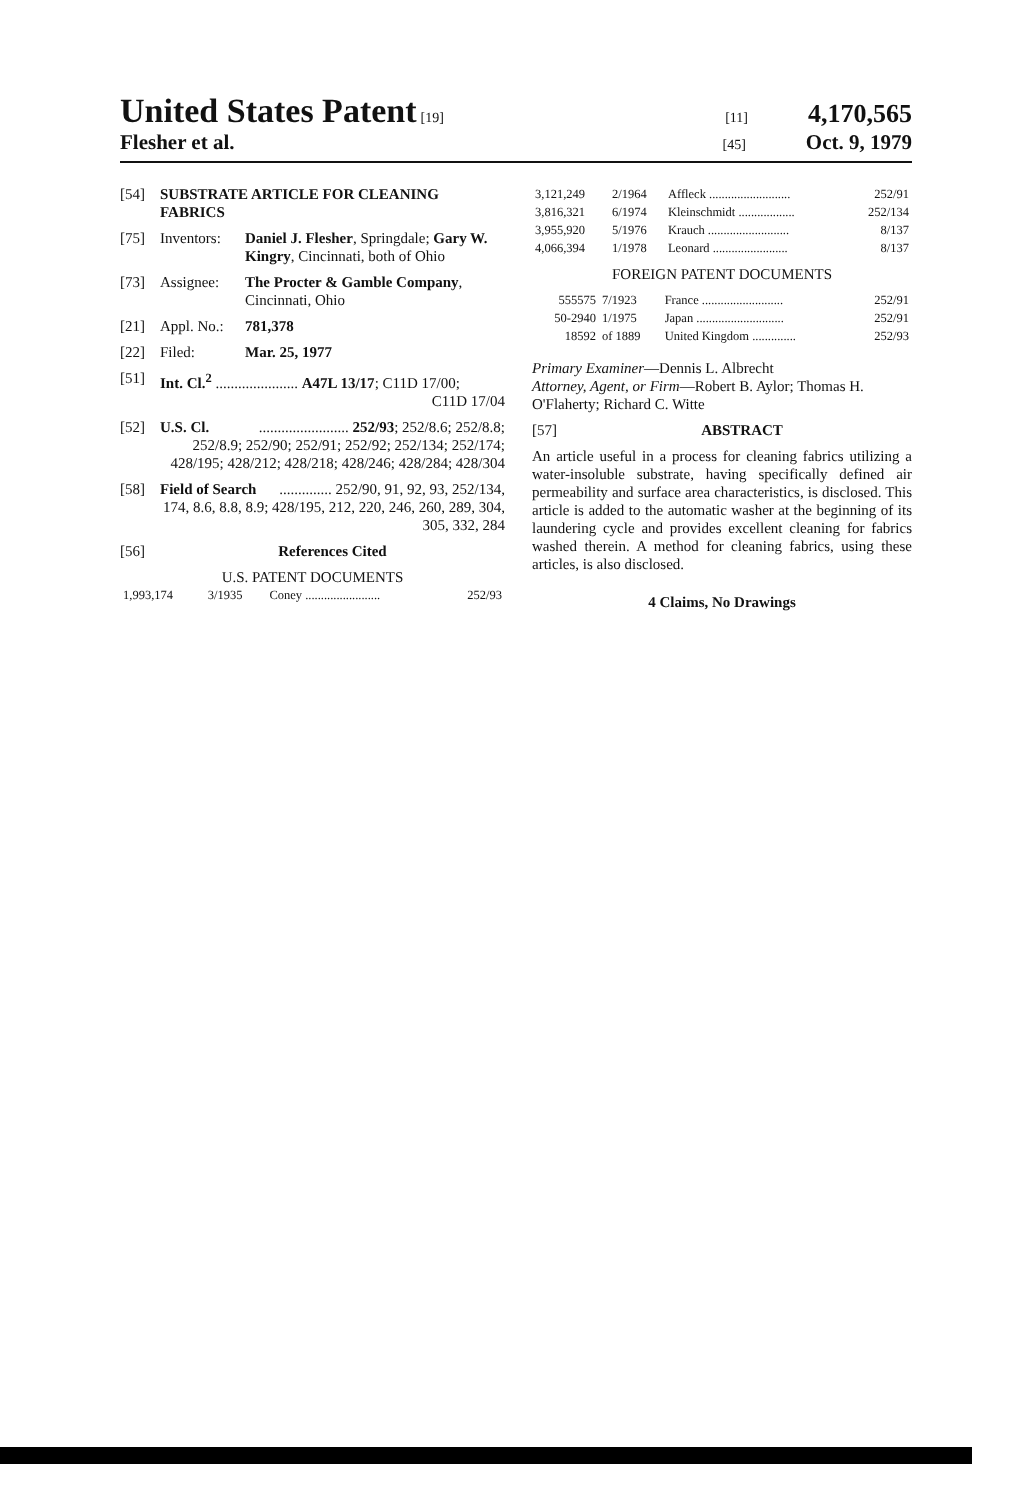United States Patent [19] [11] 4,170,565
Flesher et al. [45] Oct. 9, 1979
[54] SUBSTRATE ARTICLE FOR CLEANING FABRICS
[75] Inventors: Daniel J. Flesher, Springdale; Gary W. Kingry, Cincinnati, both of Ohio
[73] Assignee: The Procter & Gamble Company, Cincinnati, Ohio
[21] Appl. No.: 781,378
[22] Filed: Mar. 25, 1977
[51] Int. Cl.<sup>2</sup> ...................... A47L 13/17; C11D 17/00;
C11D 17/04
[52] U.S. Cl. ........................ 252/93; 252/8.6; 252/8.8; 252/8.9; 252/90; 252/91; 252/92; 252/134; 252/174; 428/195; 428/212; 428/218; 428/246; 428/284; 428/304
[58] Field of Search .............. 252/90, 91, 92, 93, 252/134, 174, 8.6, 8.8, 8.9; 428/195, 212, 220, 246, 260, 289, 304, 305, 332, 284
[56] References Cited
U.S. PATENT DOCUMENTS
| 1,993,174 | 3/1935 | Coney ........................ | 252/93 |
| 3,121,249 | 2/1964 | Affleck .......................... | 252/91 |
| 3,816,321 | 6/1974 | Kleinschmidt .................. | 252/134 |
| 3,955,920 | 5/1976 | Krauch .......................... | 8/137 |
| 4,066,394 | 1/1978 | Leonard ........................ | 8/137 |
FOREIGN PATENT DOCUMENTS
| 555575 | 7/1923 | France .......................... | 252/91 |
| 50-2940 | 1/1975 | Japan ............................ | 252/91 |
| 18592 | of 1889 | United Kingdom .............. | 252/93 |
Primary Examiner—Dennis L. Albrecht
Attorney, Agent, or Firm—Robert B. Aylor; Thomas H. O'Flaherty; Richard C. Witte
[57] ABSTRACT
An article useful in a process for cleaning fabrics utilizing a water-insoluble substrate, having specifically defined air permeability and surface area characteristics, is disclosed. This article is added to the automatic washer at the beginning of its laundering cycle and provides excellent cleaning for fabrics washed therein. A method for cleaning fabrics, using these articles, is also disclosed.
4 Claims, No Drawings